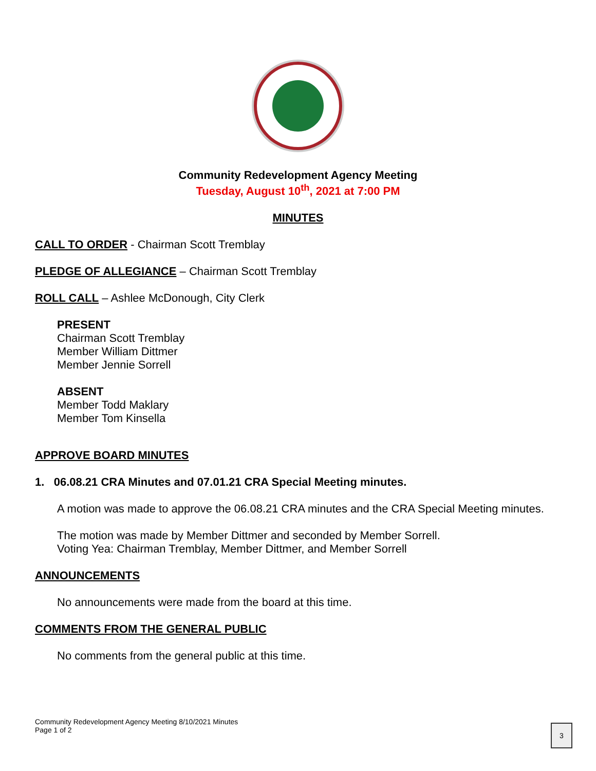Community Redevelopment Agency Meeting
Tuesday, August 10<sup>th</sup>, 2021 at 7:00 PM
MINUTES
CALL TO ORDER - Chairman Scott Tremblay
PLEDGE OF ALLEGIANCE – Chairman Scott Tremblay
ROLL CALL – Ashlee McDonough, City Clerk
PRESENT
Chairman Scott Tremblay
Member William Dittmer
Member Jennie Sorrell
ABSENT
Member Todd Maklary
Member Tom Kinsella
APPROVE BOARD MINUTES
1. 06.08.21 CRA Minutes and 07.01.21 CRA Special Meeting minutes.
A motion was made to approve the 06.08.21 CRA minutes and the CRA Special Meeting minutes.
The motion was made by Member Dittmer and seconded by Member Sorrell.
Voting Yea: Chairman Tremblay, Member Dittmer, and Member Sorrell
ANNOUNCEMENTS
No announcements were made from the board at this time.
COMMENTS FROM THE GENERAL PUBLIC
No comments from the general public at this time.
Community Redevelopment Agency Meeting 8/10/2021 Minutes
Page 1 of 2
3